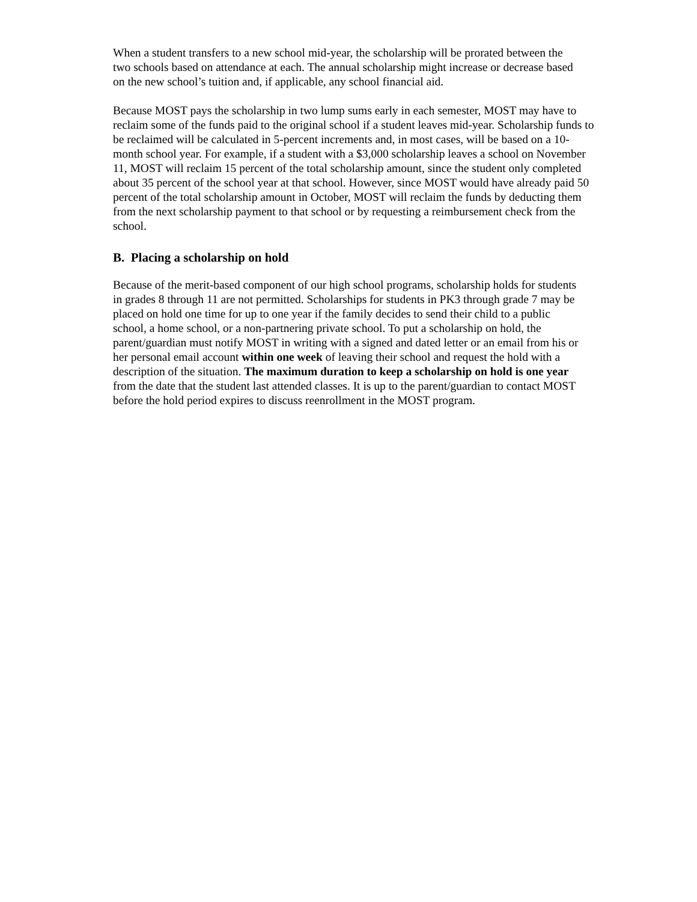When a student transfers to a new school mid-year, the scholarship will be prorated between the
two schools based on attendance at each. The annual scholarship might increase or decrease based
on the new school’s tuition and, if applicable, any school financial aid.
Because MOST pays the scholarship in two lump sums early in each semester, MOST may have to
reclaim some of the funds paid to the original school if a student leaves mid-year. Scholarship funds to
be reclaimed will be calculated in 5-percent increments and, in most cases, will be based on a 10-
month school year. For example, if a student with a $3,000 scholarship leaves a school on November
11, MOST will reclaim 15 percent of the total scholarship amount, since the student only completed
about 35 percent of the school year at that school. However, since MOST would have already paid 50
percent of the total scholarship amount in October, MOST will reclaim the funds by deducting them
from the next scholarship payment to that school or by requesting a reimbursement check from the
school.
B. Placing a scholarship on hold
Because of the merit-based component of our high school programs, scholarship holds for students
in grades 8 through 11 are not permitted. Scholarships for students in PK3 through grade 7 may be
placed on hold one time for up to one year if the family decides to send their child to a public
school, a home school, or a non-partnering private school. To put a scholarship on hold, the
parent/guardian must notify MOST in writing with a signed and dated letter or an email from his or
her personal email account within one week of leaving their school and request the hold with a
description of the situation. The maximum duration to keep a scholarship on hold is one year
from the date that the student last attended classes. It is up to the parent/guardian to contact MOST
before the hold period expires to discuss reenrollment in the MOST program.